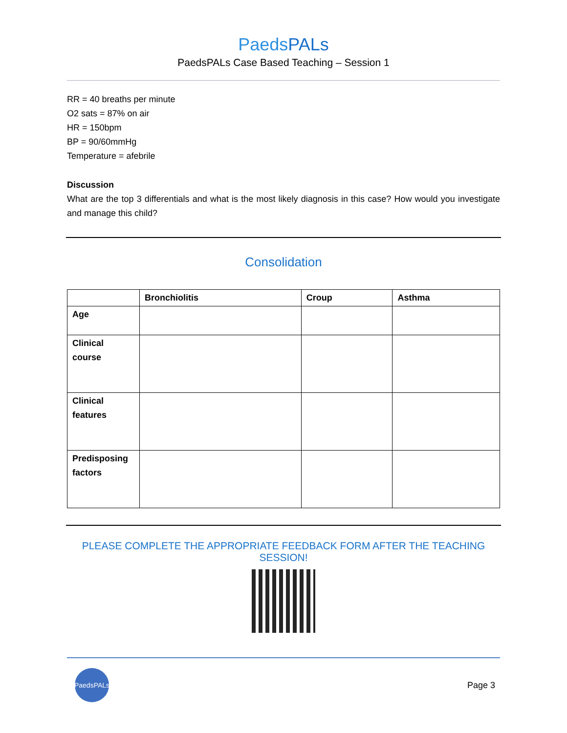PaedsPALs
PaedsPALs Case Based Teaching – Session 1
RR = 40 breaths per minute
O2 sats = 87% on air
HR = 150bpm
BP = 90/60mmHg
Temperature = afebrile
Discussion
What are the top 3 differentials and what is the most likely diagnosis in this case? How would you investigate and manage this child?
Consolidation
| | Bronchiolitis | Croup | Asthma |
| --- | --- | --- | --- |
| Age | | | |
| Clinical course | | | |
| Clinical features | | | |
| Predisposing factors | | | |
PLEASE COMPLETE THE APPROPRIATE FEEDBACK FORM AFTER THE TEACHING SESSION!
PaedsPALs
Page 3